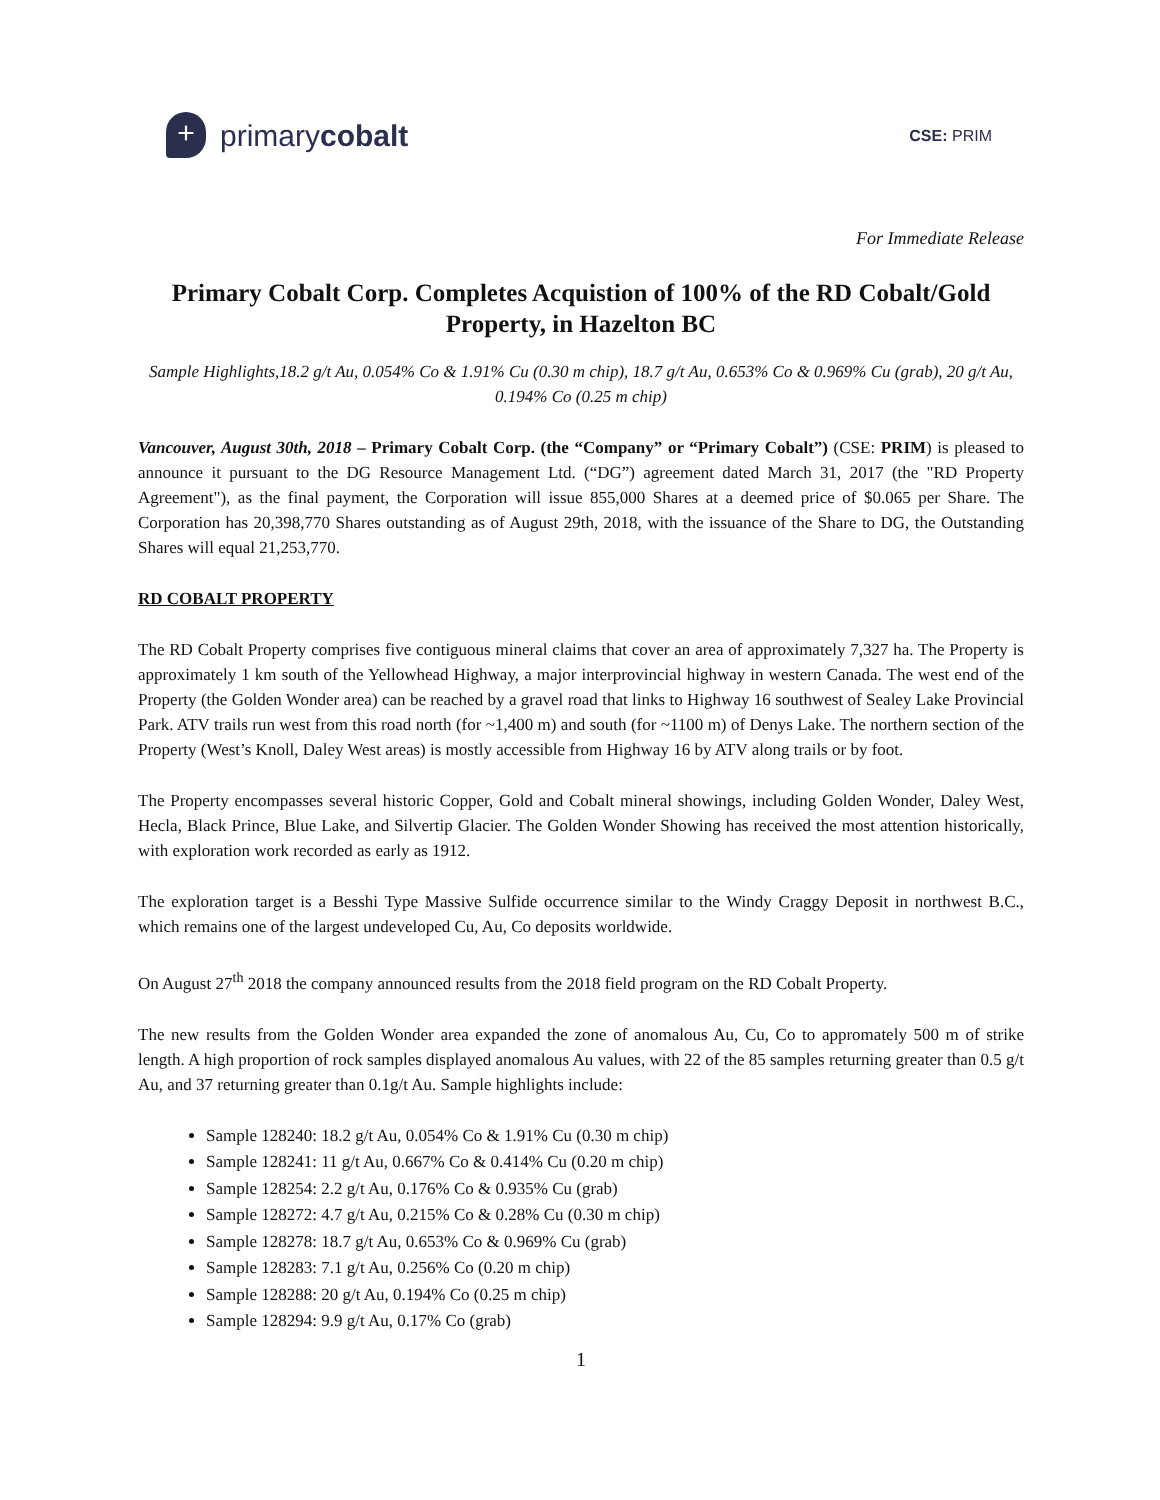+
primarycobalt
CSE: PRIM
For Immediate Release
Primary Cobalt Corp. Completes Acquistion of 100% of the RD Cobalt/Gold Property, in Hazelton BC
Sample Highlights,18.2 g/t Au, 0.054% Co & 1.91% Cu (0.30 m chip), 18.7 g/t Au, 0.653% Co & 0.969% Cu (grab), 20 g/t Au, 0.194% Co (0.25 m chip)
Vancouver, August 30th, 2018 – Primary Cobalt Corp. (the “Company” or “Primary Cobalt”) (CSE: PRIM) is pleased to announce it pursuant to the DG Resource Management Ltd. (“DG”) agreement dated March 31, 2017 (the "RD Property Agreement"), as the final payment, the Corporation will issue 855,000 Shares at a deemed price of $0.065 per Share. The Corporation has 20,398,770 Shares outstanding as of August 29th, 2018, with the issuance of the Share to DG, the Outstanding Shares will equal 21,253,770.
RD COBALT PROPERTY
The RD Cobalt Property comprises five contiguous mineral claims that cover an area of approximately 7,327 ha. The Property is approximately 1 km south of the Yellowhead Highway, a major interprovincial highway in western Canada. The west end of the Property (the Golden Wonder area) can be reached by a gravel road that links to Highway 16 southwest of Sealey Lake Provincial Park. ATV trails run west from this road north (for ~1,400 m) and south (for ~1100 m) of Denys Lake. The northern section of the Property (West’s Knoll, Daley West areas) is mostly accessible from Highway 16 by ATV along trails or by foot.
The Property encompasses several historic Copper, Gold and Cobalt mineral showings, including Golden Wonder, Daley West, Hecla, Black Prince, Blue Lake, and Silvertip Glacier. The Golden Wonder Showing has received the most attention historically, with exploration work recorded as early as 1912.
The exploration target is a Besshi Type Massive Sulfide occurrence similar to the Windy Craggy Deposit in northwest B.C., which remains one of the largest undeveloped Cu, Au, Co deposits worldwide.
On August 27<sup>th</sup> 2018 the company announced results from the 2018 field program on the RD Cobalt Property.
The new results from the Golden Wonder area expanded the zone of anomalous Au, Cu, Co to appromately 500 m of strike length. A high proportion of rock samples displayed anomalous Au values, with 22 of the 85 samples returning greater than 0.5 g/t Au, and 37 returning greater than 0.1g/t Au. Sample highlights include:
Sample 128240: 18.2 g/t Au, 0.054% Co & 1.91% Cu (0.30 m chip)
Sample 128241: 11 g/t Au, 0.667% Co & 0.414% Cu (0.20 m chip)
Sample 128254: 2.2 g/t Au, 0.176% Co & 0.935% Cu (grab)
Sample 128272: 4.7 g/t Au, 0.215% Co & 0.28% Cu (0.30 m chip)
Sample 128278: 18.7 g/t Au, 0.653% Co & 0.969% Cu (grab)
Sample 128283: 7.1 g/t Au, 0.256% Co (0.20 m chip)
Sample 128288: 20 g/t Au, 0.194% Co (0.25 m chip)
Sample 128294: 9.9 g/t Au, 0.17% Co (grab)
1